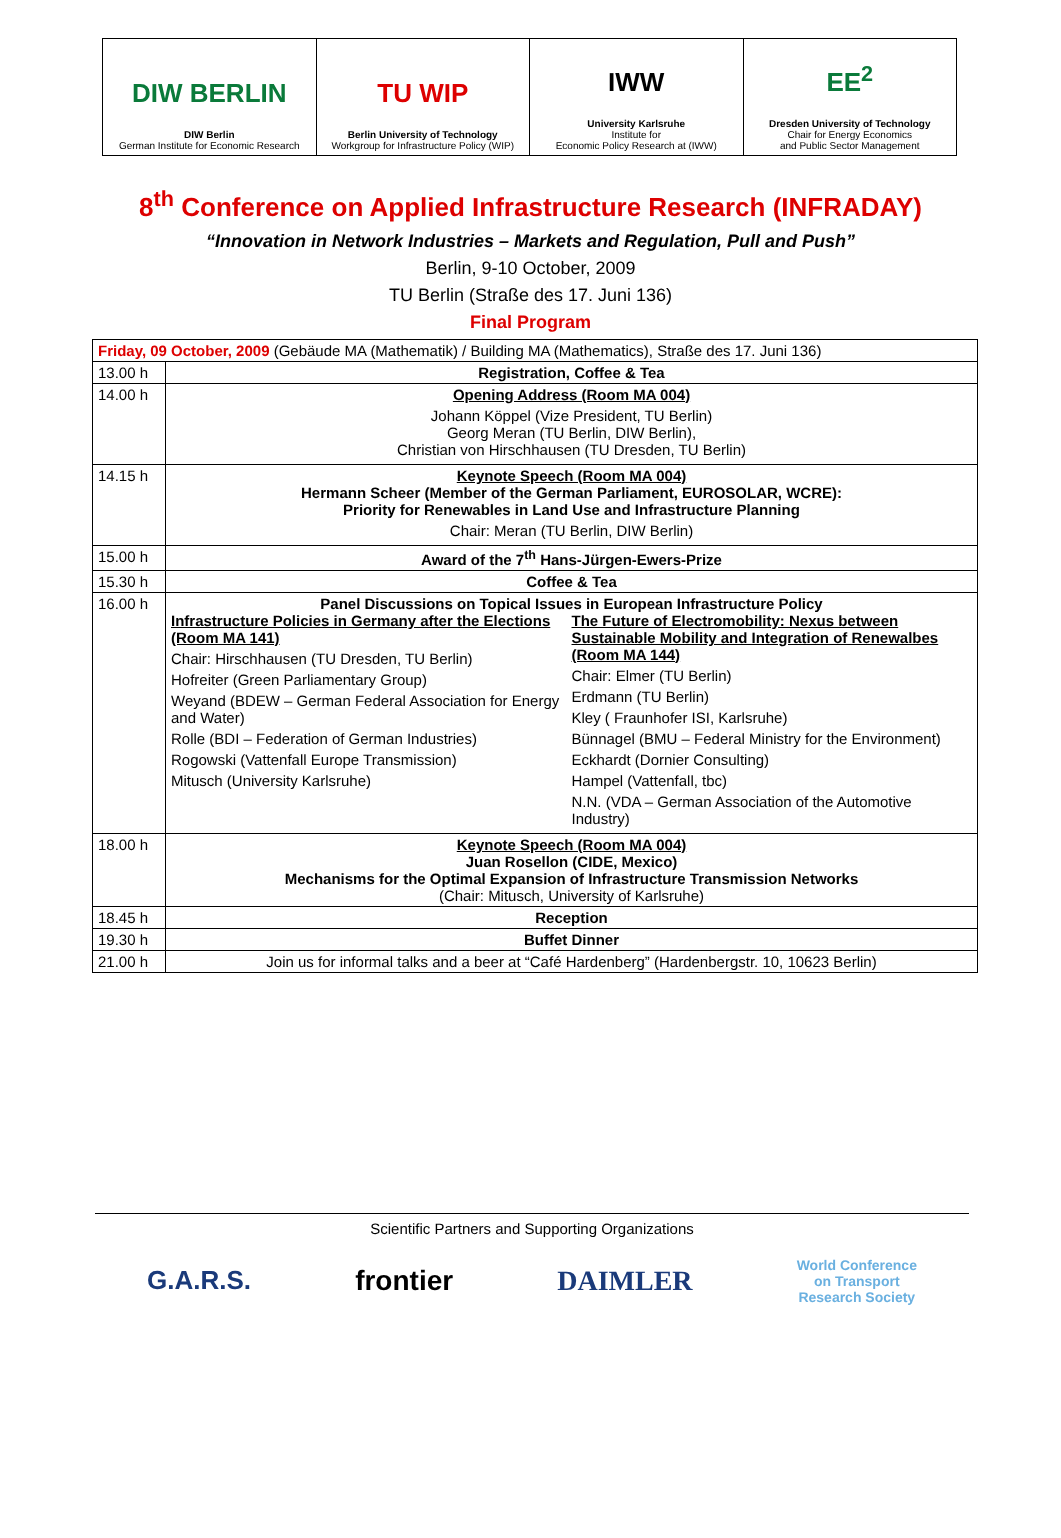DIW BERLIN
DIW Berlin
German Institute for Economic Research
TU WIP
Berlin University of Technology
Workgroup for Infrastructure Policy (WIP)
IWW
University Karlsruhe
Institute for
Economic Policy Research at (IWW)
EE<sup>2</sup>
Dresden University of Technology
Chair for Energy Economics
and Public Sector Management
8<sup>th</sup> Conference on Applied Infrastructure Research (INFRADAY)
“Innovation in Network Industries – Markets and Regulation, Pull and Push”
Berlin, 9-10 October, 2009
TU Berlin (Straße des 17. Juni 136)
Final Program
| Friday, 09 October, 2009 (Gebäude MA (Mathematik) / Building MA (Mathematics), Straße des 17. Juni 136) | |
| 13.00 h | Registration, Coffee & Tea |
| 14.00 h | Opening Address (Room MA 004) Johann Köppel (Vize President, TU Berlin) Georg Meran (TU Berlin, DIW Berlin), Christian von Hirschhausen (TU Dresden, TU Berlin) |
| 14.15 h | Keynote Speech (Room MA 004) Hermann Scheer (Member of the German Parliament, EUROSOLAR, WCRE): Priority for Renewables in Land Use and Infrastructure Planning Chair: Meran (TU Berlin, DIW Berlin) |
| 15.00 h | Award of the 7<sup>th</sup> Hans-Jürgen-Ewers-Prize |
| 15.30 h | Coffee & Tea |
| 16.00 h | Panel Discussions on Topical Issues in European Infrastructure Policy Infrastructure Policies in Germany after the Elections (Room MA 141) Chair: Hirschhausen (TU Dresden, TU Berlin) Hofreiter (Green Parliamentary Group) Weyand (BDEW – German Federal Association for Energy and Water) Rolle (BDI – Federation of German Industries) Rogowski (Vattenfall Europe Transmission) Mitusch (University Karlsruhe) The Future of Electromobility: Nexus between Sustainable Mobility and Integration of Renewalbes (Room MA 144) Chair: Elmer (TU Berlin) Erdmann (TU Berlin) Kley ( Fraunhofer ISI, Karlsruhe) Bünnagel (BMU – Federal Ministry for the Environment) Eckhardt (Dornier Consulting) Hampel (Vattenfall, tbc) N.N. (VDA – German Association of the Automotive Industry) |
| 18.00 h | Keynote Speech (Room MA 004) Juan Rosellon (CIDE, Mexico) Mechanisms for the Optimal Expansion of Infrastructure Transmission Networks (Chair: Mitusch, University of Karlsruhe) |
| 18.45 h | Reception |
| 19.30 h | Buffet Dinner |
| 21.00 h | Join us for informal talks and a beer at “Café Hardenberg” (Hardenbergstr. 10, 10623 Berlin) |
Scientific Partners and Supporting Organizations
G.A.R.S. frontier DAIMLER World Conference
on Transport
Research Society